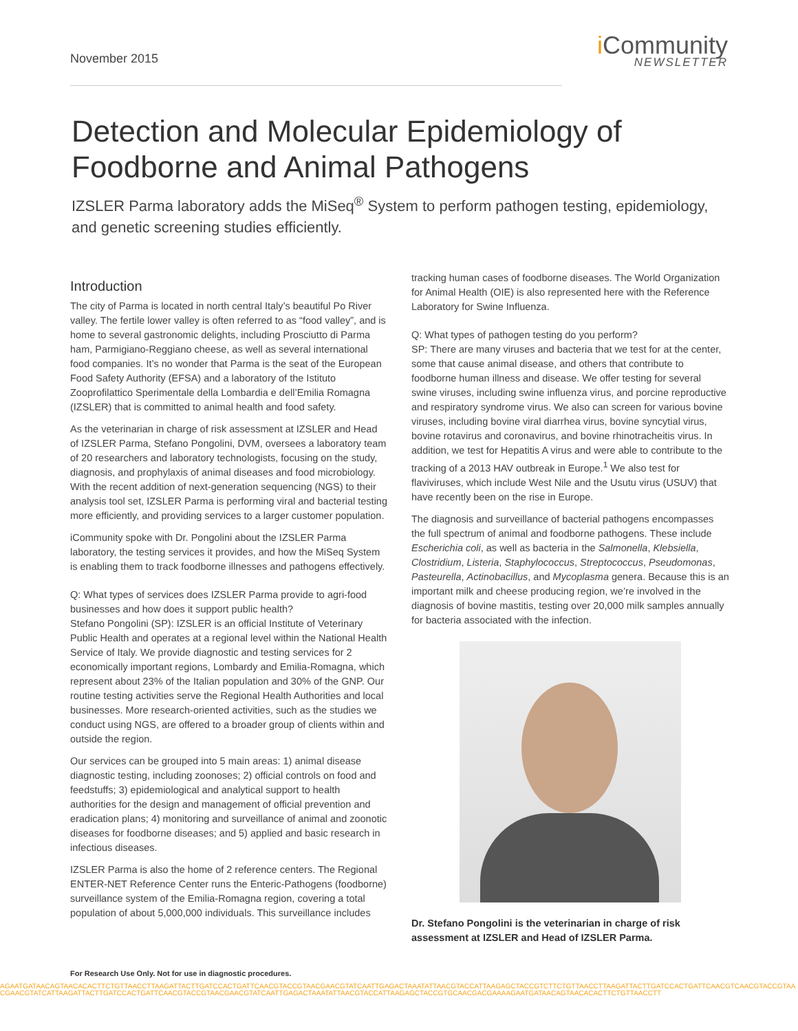November 2015
i Community
NEWSLETTER
Detection and Molecular Epidemiology of
Foodborne and Animal Pathogens
IZSLER Parma laboratory adds the MiSeq<sup>®</sup> System to perform pathogen testing, epidemiology, and genetic screening studies efficiently.
Introduction
The city of Parma is located in north central Italy’s beautiful Po River valley. The fertile lower valley is often referred to as “food valley”, and is home to several gastronomic delights, including Prosciutto di Parma ham, Parmigiano-Reggiano cheese, as well as several international food companies. It’s no wonder that Parma is the seat of the European Food Safety Authority (EFSA) and a laboratory of the Istituto Zooprofilattico Sperimentale della Lombardia e dell’Emilia Romagna (IZSLER) that is committed to animal health and food safety.
As the veterinarian in charge of risk assessment at IZSLER and Head of IZSLER Parma, Stefano Pongolini, DVM, oversees a laboratory team of 20 researchers and laboratory technologists, focusing on the study, diagnosis, and prophylaxis of animal diseases and food microbiology. With the recent addition of next-generation sequencing (NGS) to their analysis tool set, IZSLER Parma is performing viral and bacterial testing more efficiently, and providing services to a larger customer population.
iCommunity spoke with Dr. Pongolini about the IZSLER Parma laboratory, the testing services it provides, and how the MiSeq System is enabling them to track foodborne illnesses and pathogens effectively.
Q: What types of services does IZSLER Parma provide to agri-food businesses and how does it support public health?
Stefano Pongolini (SP): IZSLER is an official Institute of Veterinary Public Health and operates at a regional level within the National Health Service of Italy. We provide diagnostic and testing services for 2 economically important regions, Lombardy and Emilia-Romagna, which represent about 23% of the Italian population and 30% of the GNP. Our routine testing activities serve the Regional Health Authorities and local businesses. More research-oriented activities, such as the studies we conduct using NGS, are offered to a broader group of clients within and outside the region.
Our services can be grouped into 5 main areas: 1) animal disease diagnostic testing, including zoonoses; 2) official controls on food and feedstuffs; 3) epidemiological and analytical support to health authorities for the design and management of official prevention and eradication plans; 4) monitoring and surveillance of animal and zoonotic diseases for foodborne diseases; and 5) applied and basic research in infectious diseases.
IZSLER Parma is also the home of 2 reference centers. The Regional ENTER-NET Reference Center runs the Enteric-Pathogens (foodborne) surveillance system of the Emilia-Romagna region, covering a total population of about 5,000,000 individuals. This surveillance includes
tracking human cases of foodborne diseases. The World Organization for Animal Health (OIE) is also represented here with the Reference Laboratory for Swine Influenza.
Q: What types of pathogen testing do you perform?
SP: There are many viruses and bacteria that we test for at the center, some that cause animal disease, and others that contribute to foodborne human illness and disease. We offer testing for several swine viruses, including swine influenza virus, and porcine reproductive and respiratory syndrome virus. We also can screen for various bovine viruses, including bovine viral diarrhea virus, bovine syncytial virus, bovine rotavirus and coronavirus, and bovine rhinotracheitis virus. In addition, we test for Hepatitis A virus and were able to contribute to the tracking of a 2013 HAV outbreak in Europe.<sup>1</sup> We also test for flaviviruses, which include West Nile and the Usutu virus (USUV) that have recently been on the rise in Europe.
The diagnosis and surveillance of bacterial pathogens encompasses the full spectrum of animal and foodborne pathogens. These include Escherichia coli, as well as bacteria in the Salmonella, Klebsiella, Clostridium, Listeria, Staphylococcus, Streptococcus, Pseudomonas, Pasteurella, Actinobacillus, and Mycoplasma genera. Because this is an important milk and cheese producing region, we’re involved in the diagnosis of bovine mastitis, testing over 20,000 milk samples annually for bacteria associated with the infection.
Dr. Stefano Pongolini is the veterinarian in charge of risk assessment at IZSLER and Head of IZSLER Parma.
For Research Use Only. Not for use in diagnostic procedures.
AGAATGATAACAGTAACACACTTCTGTTAACCTTAAGATTACTTGATCCACTGATTCAACGTACCGTAACGAACGTATCAATTGAGACTAAATATTAACGTACCATTAAGAGCTACCGTCTTCTGTTAACCTTAAGATTACTTGATCCACTGATTCAACGTCAACGTACCGTAACGAACGTATCATTAAGATTACTTGATCCACTGATTCAACGTACCGTAACGAACGTATCAATTGAGACTAAATATTAACGTACCATTAAGAGCTACCGTGCAACGACGAAAAGAATGATAACAGTAACACACTTCTGTTAACCTT